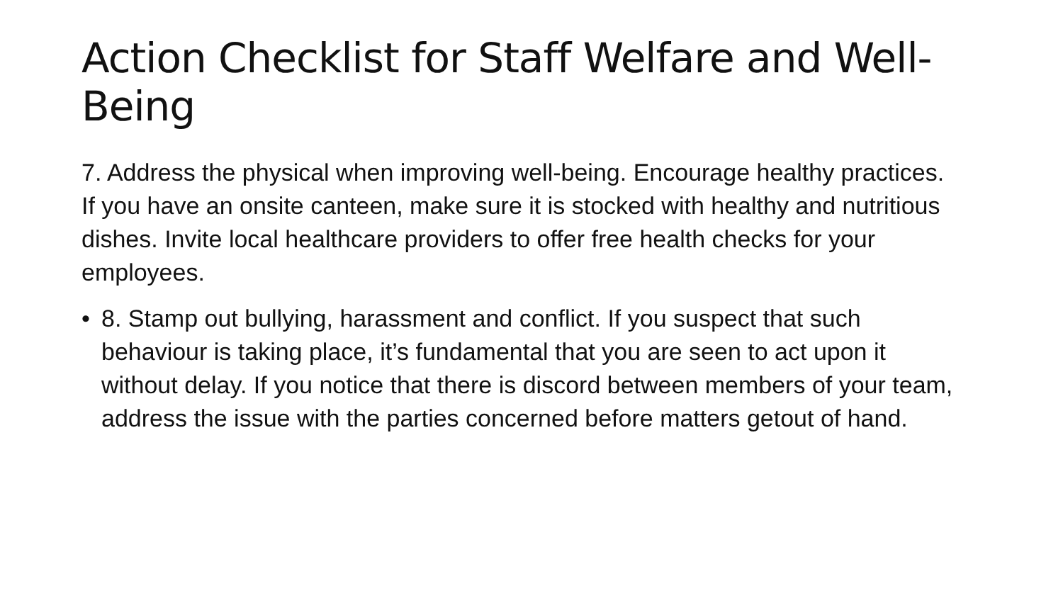Action Checklist for Staff Welfare and Well-Being
7. Address the physical when improving well-being. Encourage healthy practices. If you have an onsite canteen, make sure it is stocked with healthy and nutritious dishes. Invite local healthcare providers to offer free health checks for your employees.
• 8. Stamp out bullying, harassment and conflict. If you suspect that such behaviour is taking place, it’s fundamental that you are seen to act upon it without delay. If you notice that there is discord between members of your team, address the issue with the parties concerned before matters getout of hand.